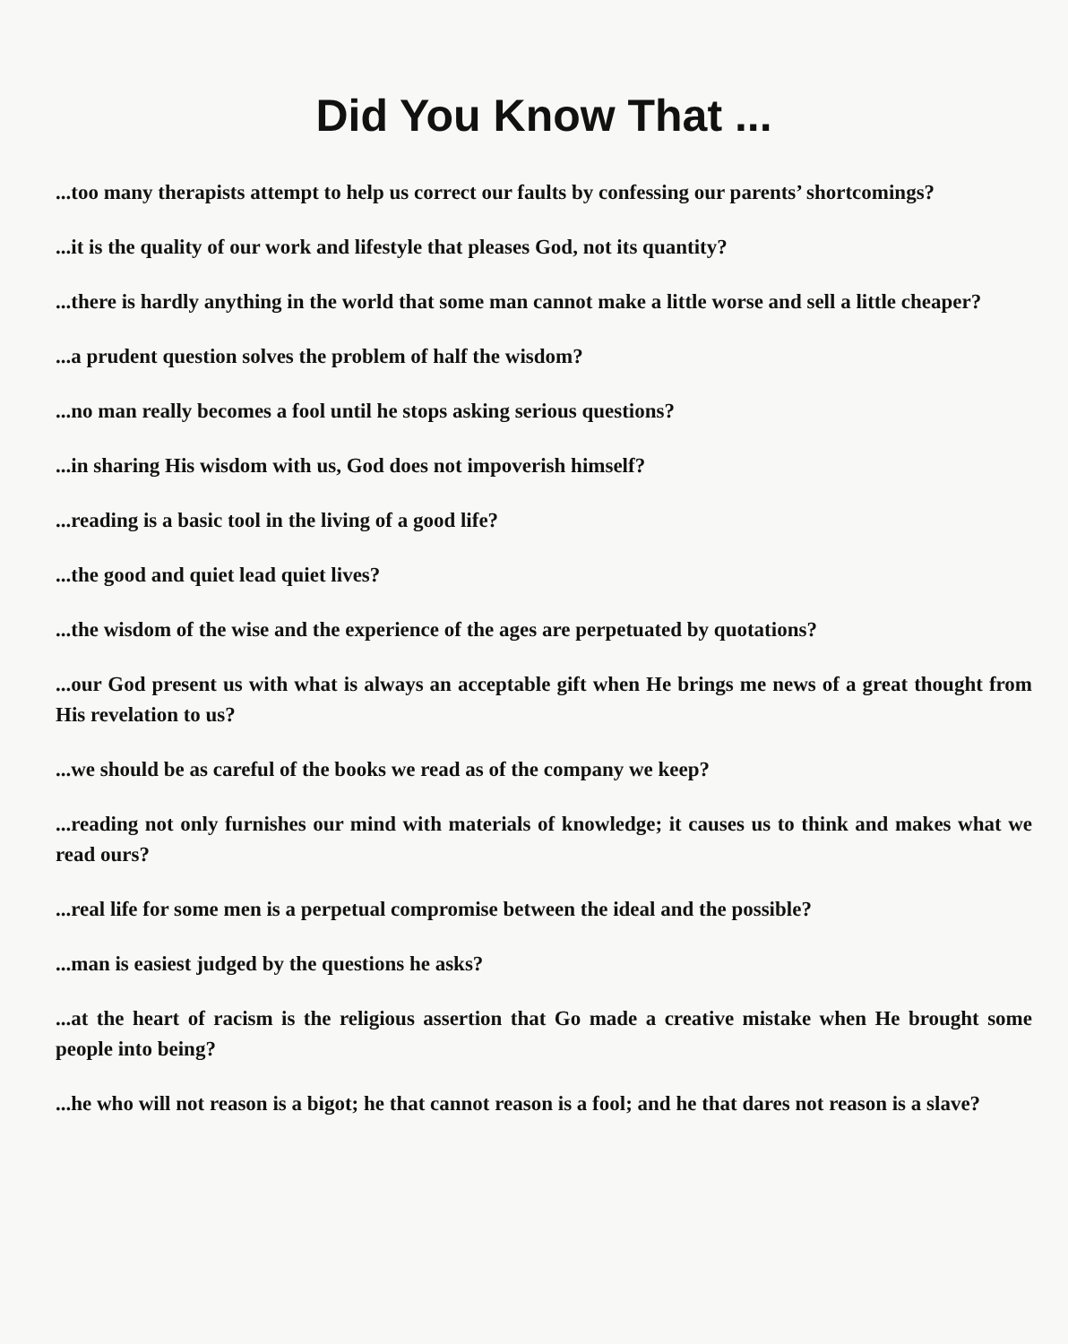Did You Know That ...
...too many therapists attempt to help us correct our faults by confessing our parents’ shortcomings?
...it is the quality of our work and lifestyle that pleases God, not its quantity?
...there is hardly anything in the world that some man cannot make a little worse and sell a little cheaper?
...a prudent question solves the problem of half the wisdom?
...no man really becomes a fool until he stops asking serious questions?
...in sharing His wisdom with us, God does not impoverish himself?
...reading is a basic tool in the living of a good life?
...the good and quiet lead quiet lives?
...the wisdom of the wise and the experience of the ages are perpetuated by quotations?
...our God present us with what is always an acceptable gift when He brings me news of a great thought from His revelation to us?
...we should be as careful of the books we read as of the company we keep?
...reading not only furnishes our mind with materials of knowledge; it causes us to think and makes what we read ours?
...real life for some men is a perpetual compromise between the ideal and the possible?
...man is easiest judged by the questions he asks?
...at the heart of racism is the religious assertion that Go made a creative mistake when He brought some people into being?
...he who will not reason is a bigot; he that cannot reason is a fool; and he that dares not reason is a slave?